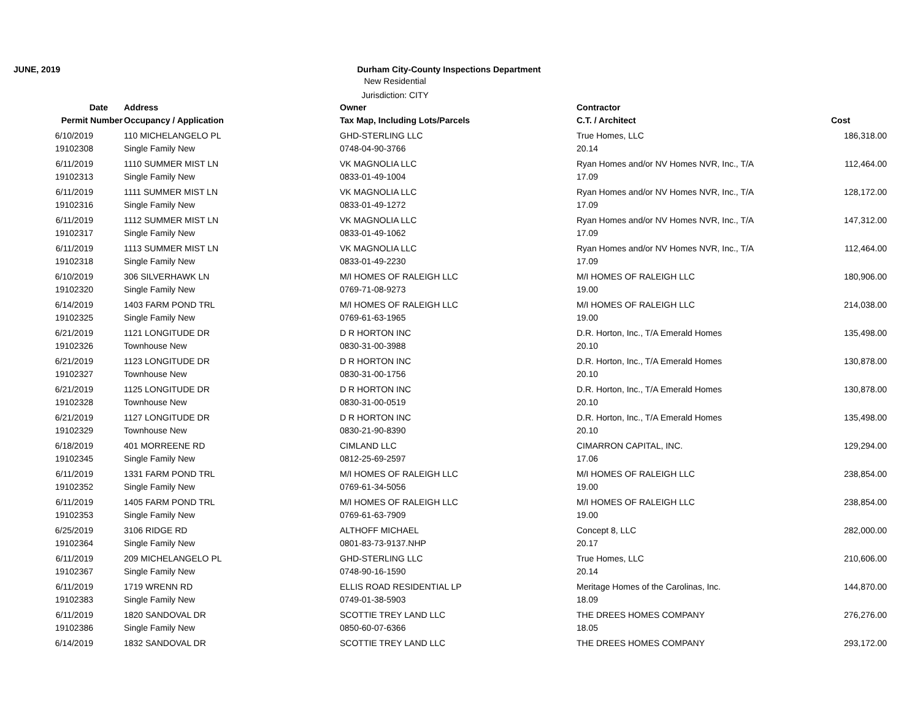JUNE, 2019 Durham City-County Inspections Department
New Residential
Jurisdiction: CITY
| Date | Address | Owner | Contractor | |
| --- | --- | --- | --- | --- |
| Permit Number | Occupancy / Application | Tax Map, Including Lots/Parcels | C.T. / Architect | Cost |
| 6/10/2019 | 110 MICHELANGELO PL | GHD-STERLING LLC | True Homes, LLC | 186,318.00 |
| 19102308 | Single Family New | 0748-04-90-3766 | 20.14 | |
| 6/11/2019 | 1110 SUMMER MIST LN | VK MAGNOLIA LLC | Ryan Homes and/or NV Homes NVR, Inc., T/A | 112,464.00 |
| 19102313 | Single Family New | 0833-01-49-1004 | 17.09 | |
| 6/11/2019 | 1111 SUMMER MIST LN | VK MAGNOLIA LLC | Ryan Homes and/or NV Homes NVR, Inc., T/A | 128,172.00 |
| 19102316 | Single Family New | 0833-01-49-1272 | 17.09 | |
| 6/11/2019 | 1112 SUMMER MIST LN | VK MAGNOLIA LLC | Ryan Homes and/or NV Homes NVR, Inc., T/A | 147,312.00 |
| 19102317 | Single Family New | 0833-01-49-1062 | 17.09 | |
| 6/11/2019 | 1113 SUMMER MIST LN | VK MAGNOLIA LLC | Ryan Homes and/or NV Homes NVR, Inc., T/A | 112,464.00 |
| 19102318 | Single Family New | 0833-01-49-2230 | 17.09 | |
| 6/10/2019 | 306 SILVERHAWK LN | M/I HOMES OF RALEIGH LLC | M/I HOMES OF RALEIGH LLC | 180,906.00 |
| 19102320 | Single Family New | 0769-71-08-9273 | 19.00 | |
| 6/14/2019 | 1403 FARM POND TRL | M/I HOMES OF RALEIGH LLC | M/I HOMES OF RALEIGH LLC | 214,038.00 |
| 19102325 | Single Family New | 0769-61-63-1965 | 19.00 | |
| 6/21/2019 | 1121 LONGITUDE DR | D R HORTON INC | D.R. Horton, Inc., T/A Emerald Homes | 135,498.00 |
| 19102326 | Townhouse New | 0830-31-00-3988 | 20.10 | |
| 6/21/2019 | 1123 LONGITUDE DR | D R HORTON INC | D.R. Horton, Inc., T/A Emerald Homes | 130,878.00 |
| 19102327 | Townhouse New | 0830-31-00-1756 | 20.10 | |
| 6/21/2019 | 1125 LONGITUDE DR | D R HORTON INC | D.R. Horton, Inc., T/A Emerald Homes | 130,878.00 |
| 19102328 | Townhouse New | 0830-31-00-0519 | 20.10 | |
| 6/21/2019 | 1127 LONGITUDE DR | D R HORTON INC | D.R. Horton, Inc., T/A Emerald Homes | 135,498.00 |
| 19102329 | Townhouse New | 0830-21-90-8390 | 20.10 | |
| 6/18/2019 | 401 MORREENE RD | CIMLAND LLC | CIMARRON CAPITAL, INC. | 129,294.00 |
| 19102345 | Single Family New | 0812-25-69-2597 | 17.06 | |
| 6/11/2019 | 1331 FARM POND TRL | M/I HOMES OF RALEIGH LLC | M/I HOMES OF RALEIGH LLC | 238,854.00 |
| 19102352 | Single Family New | 0769-61-34-5056 | 19.00 | |
| 6/11/2019 | 1405 FARM POND TRL | M/I HOMES OF RALEIGH LLC | M/I HOMES OF RALEIGH LLC | 238,854.00 |
| 19102353 | Single Family New | 0769-61-63-7909 | 19.00 | |
| 6/25/2019 | 3106 RIDGE RD | ALTHOFF MICHAEL | Concept 8, LLC | 282,000.00 |
| 19102364 | Single Family New | 0801-83-73-9137.NHP | 20.17 | |
| 6/11/2019 | 209 MICHELANGELO PL | GHD-STERLING LLC | True Homes, LLC | 210,606.00 |
| 19102367 | Single Family New | 0748-90-16-1590 | 20.14 | |
| 6/11/2019 | 1719 WRENN RD | ELLIS ROAD RESIDENTIAL LP | Meritage Homes of the Carolinas, Inc. | 144,870.00 |
| 19102383 | Single Family New | 0749-01-38-5903 | 18.09 | |
| 6/11/2019 | 1820 SANDOVAL DR | SCOTTIE TREY LAND LLC | THE DREES HOMES COMPANY | 276,276.00 |
| 19102386 | Single Family New | 0850-60-07-6366 | 18.05 | |
| 6/14/2019 | 1832 SANDOVAL DR | SCOTTIE TREY LAND LLC | THE DREES HOMES COMPANY | 293,172.00 |